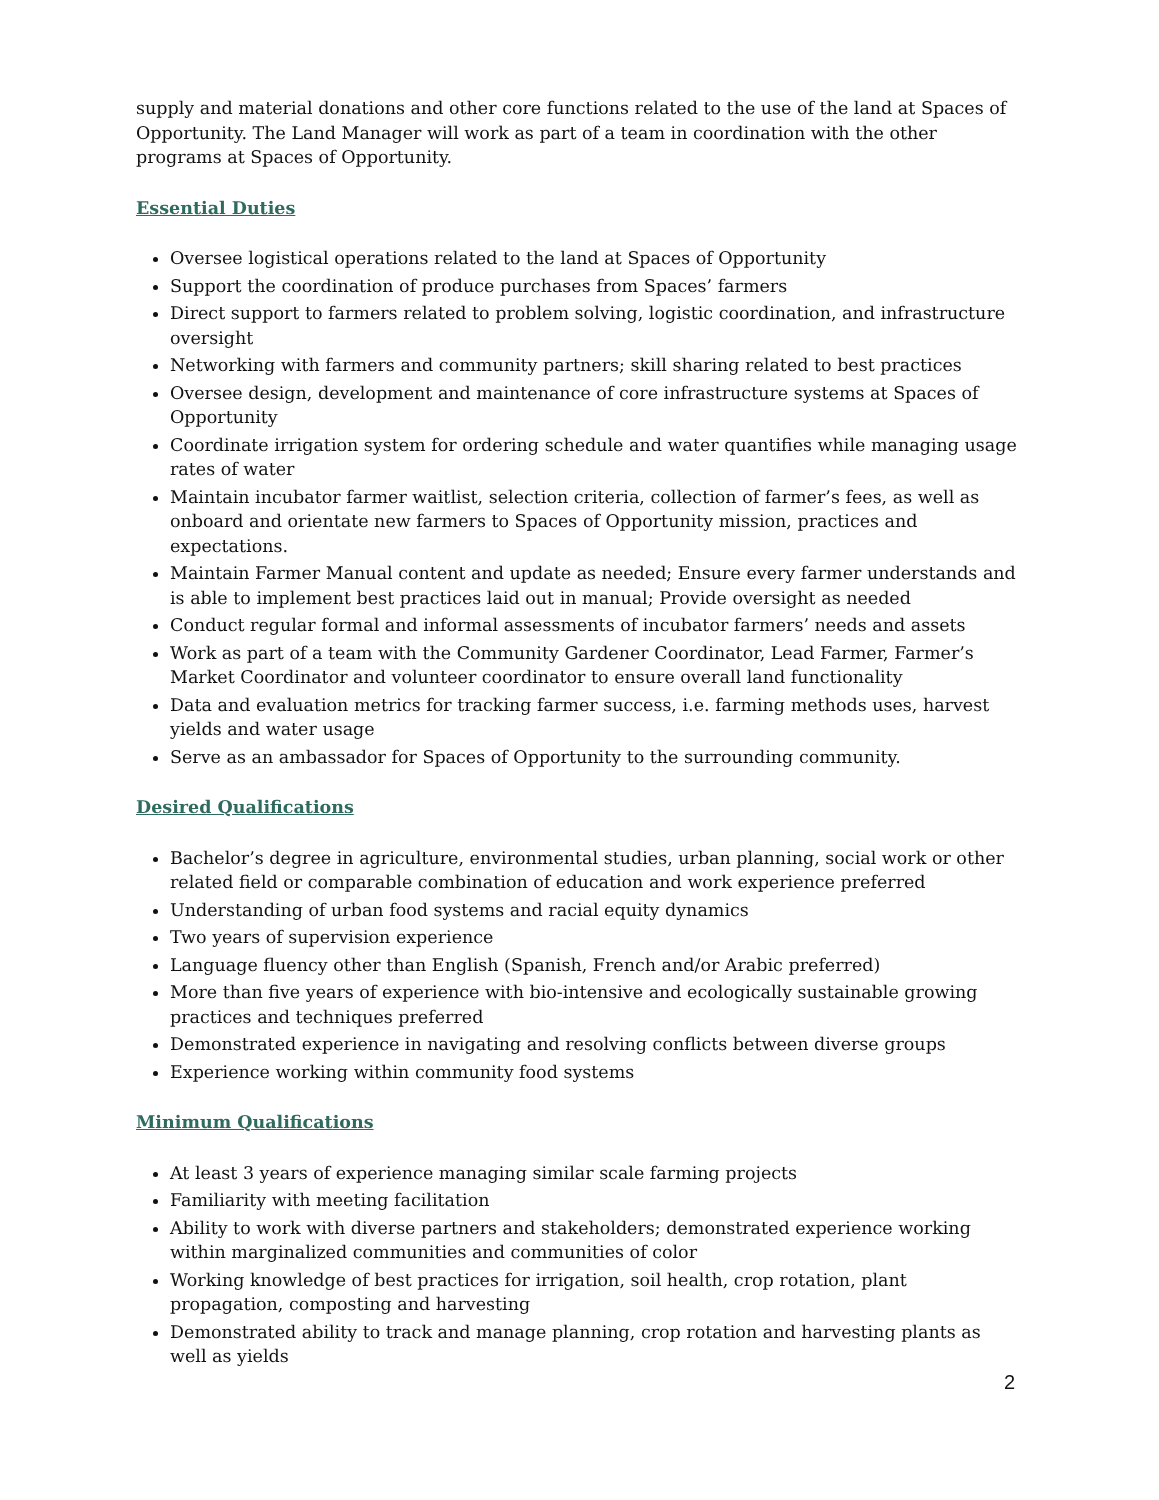supply and material donations and other core functions related to the use of the land at Spaces of Opportunity. The Land Manager will work as part of a team in coordination with the other programs at Spaces of Opportunity.
Essential Duties
Oversee logistical operations related to the land at Spaces of Opportunity
Support the coordination of produce purchases from Spaces’ farmers
Direct support to farmers related to problem solving, logistic coordination, and infrastructure oversight
Networking with farmers and community partners; skill sharing related to best practices
Oversee design, development and maintenance of core infrastructure systems at Spaces of Opportunity
Coordinate irrigation system for ordering schedule and water quantifies while managing usage rates of water
Maintain incubator farmer waitlist, selection criteria, collection of farmer’s fees, as well as onboard and orientate new farmers to Spaces of Opportunity mission, practices and expectations.
Maintain Farmer Manual content and update as needed; Ensure every farmer understands and is able to implement best practices laid out in manual; Provide oversight as needed
Conduct regular formal and informal assessments of incubator farmers’ needs and assets
Work as part of a team with the Community Gardener Coordinator, Lead Farmer, Farmer’s Market Coordinator and volunteer coordinator to ensure overall land functionality
Data and evaluation metrics for tracking farmer success, i.e. farming methods uses, harvest yields and water usage
Serve as an ambassador for Spaces of Opportunity to the surrounding community.
Desired Qualifications
Bachelor’s degree in agriculture, environmental studies, urban planning, social work or other related field or comparable combination of education and work experience preferred
Understanding of urban food systems and racial equity dynamics
Two years of supervision experience
Language fluency other than English (Spanish, French and/or Arabic preferred)
More than five years of experience with bio-intensive and ecologically sustainable growing practices and techniques preferred
Demonstrated experience in navigating and resolving conflicts between diverse groups
Experience working within community food systems
Minimum Qualifications
At least 3 years of experience managing similar scale farming projects
Familiarity with meeting facilitation
Ability to work with diverse partners and stakeholders; demonstrated experience working within marginalized communities and communities of color
Working knowledge of best practices for irrigation, soil health, crop rotation, plant propagation, composting and harvesting
Demonstrated ability to track and manage planning, crop rotation and harvesting plants as well as yields
2